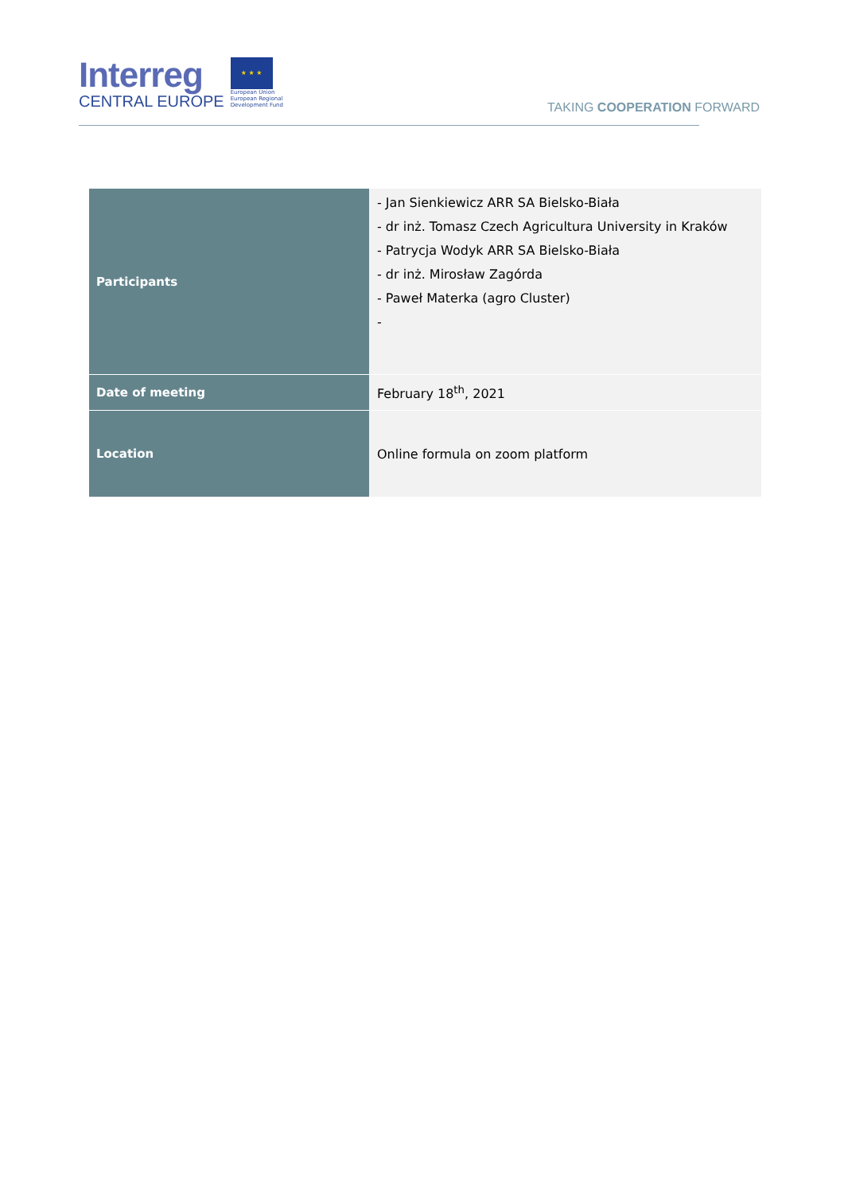Interreg
CENTRAL EUROPE
★ ★ ★
European Union
European Regional
Development Fund
TAKING COOPERATION FORWARD
| Participants | - Jan Sienkiewicz ARR SA Bielsko-Biała - dr inż. Tomasz Czech Agricultura University in Kraków - Patrycja Wodyk ARR SA Bielsko-Biała - dr inż. Mirosław Zagórda - Paweł Materka (agro Cluster) - |
| Date of meeting | February 18<sup>th</sup>, 2021 |
| Location | Online formula on zoom platform |